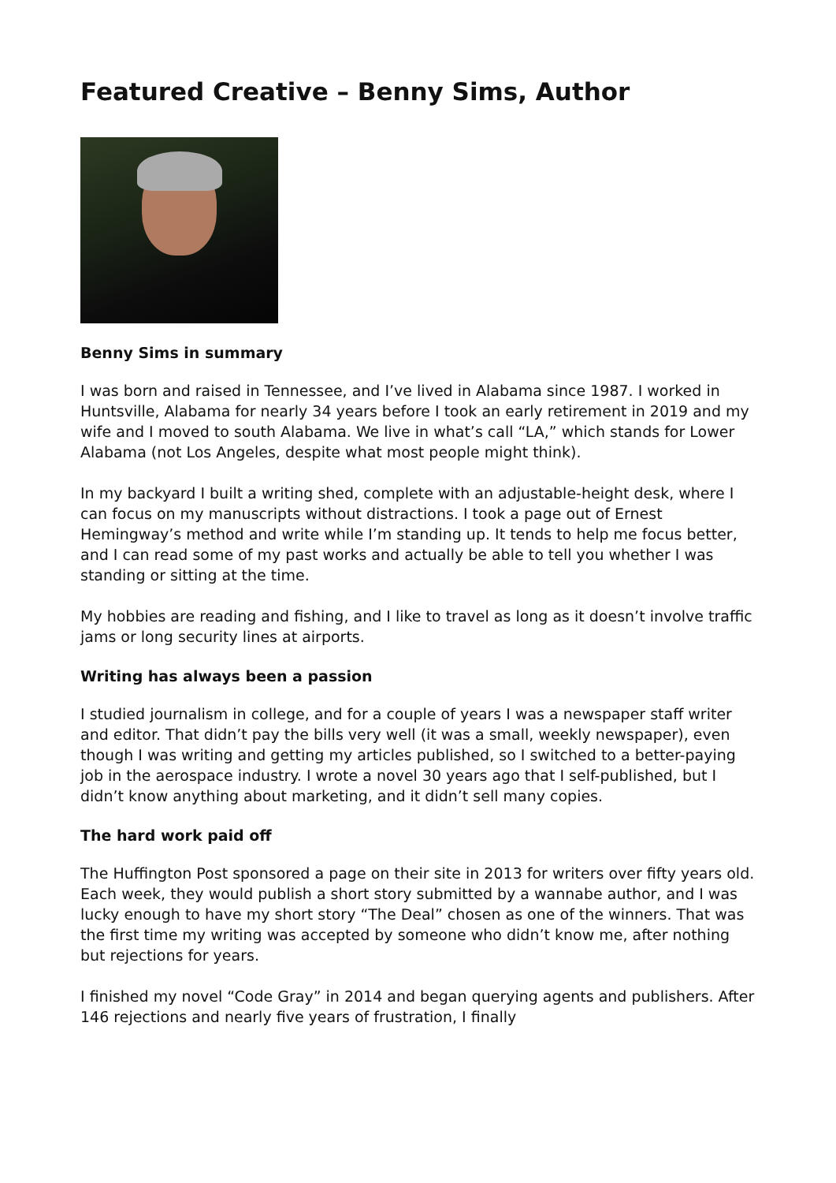Featured Creative – Benny Sims, Author
Benny Sims in summary
I was born and raised in Tennessee, and I’ve lived in Alabama since 1987. I worked in Huntsville, Alabama for nearly 34 years before I took an early retirement in 2019 and my wife and I moved to south Alabama. We live in what’s call “LA,” which stands for Lower Alabama (not Los Angeles, despite what most people might think).
In my backyard I built a writing shed, complete with an adjustable-height desk, where I can focus on my manuscripts without distractions. I took a page out of Ernest Hemingway’s method and write while I’m standing up. It tends to help me focus better, and I can read some of my past works and actually be able to tell you whether I was standing or sitting at the time.
My hobbies are reading and fishing, and I like to travel as long as it doesn’t involve traffic jams or long security lines at airports.
Writing has always been a passion
I studied journalism in college, and for a couple of years I was a newspaper staff writer and editor. That didn’t pay the bills very well (it was a small, weekly newspaper), even though I was writing and getting my articles published, so I switched to a better-paying job in the aerospace industry. I wrote a novel 30 years ago that I self-published, but I didn’t know anything about marketing, and it didn’t sell many copies.
The hard work paid off
The Huffington Post sponsored a page on their site in 2013 for writers over fifty years old. Each week, they would publish a short story submitted by a wannabe author, and I was lucky enough to have my short story “The Deal” chosen as one of the winners. That was the first time my writing was accepted by someone who didn’t know me, after nothing but rejections for years.
I finished my novel “Code Gray” in 2014 and began querying agents and publishers. After 146 rejections and nearly five years of frustration, I finally